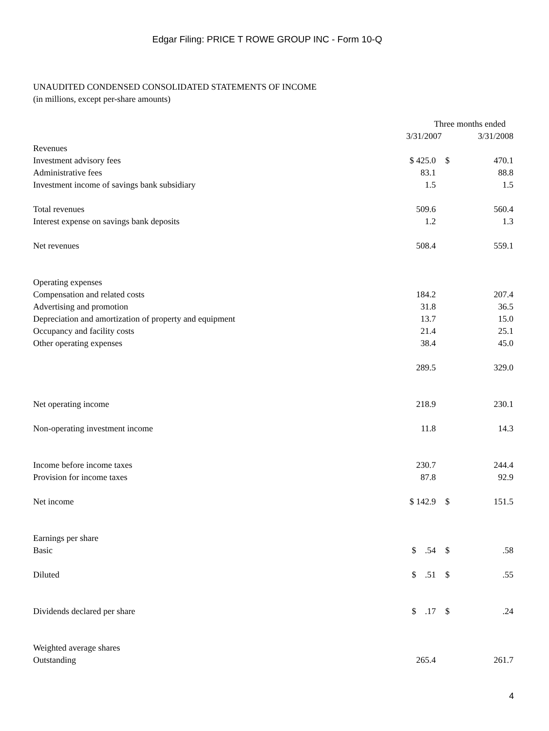Edgar Filing: PRICE T ROWE GROUP INC - Form 10-Q
UNAUDITED CONDENSED CONSOLIDATED STATEMENTS OF INCOME
(in millions, except per-share amounts)
| | Three months ended | | |
| --- | --- | --- | --- |
| | 3/31/2007 | | 3/31/2008 |
| Revenues | | | |
| Investment advisory fees | $ 425.0 | $ | 470.1 |
| Administrative fees | 83.1 | | 88.8 |
| Investment income of savings bank subsidiary | 1.5 | | 1.5 |
| Total revenues | 509.6 | | 560.4 |
| Interest expense on savings bank deposits | 1.2 | | 1.3 |
| Net revenues | 508.4 | | 559.1 |
| Operating expenses | | | |
| Compensation and related costs | 184.2 | | 207.4 |
| Advertising and promotion | 31.8 | | 36.5 |
| Depreciation and amortization of property and equipment | 13.7 | | 15.0 |
| Occupancy and facility costs | 21.4 | | 25.1 |
| Other operating expenses | 38.4 | | 45.0 |
| | 289.5 | | 329.0 |
| Net operating income | 218.9 | | 230.1 |
| Non-operating investment income | 11.8 | | 14.3 |
| Income before income taxes | 230.7 | | 244.4 |
| Provision for income taxes | 87.8 | | 92.9 |
| Net income | $ 142.9 | $ | 151.5 |
| Earnings per share | | | |
| Basic | $ .54 | $ | .58 |
| Diluted | $ .51 | $ | .55 |
| Dividends declared per share | $ .17 | $ | .24 |
| Weighted average shares | | | |
| Outstanding | 265.4 | | 261.7 |
4